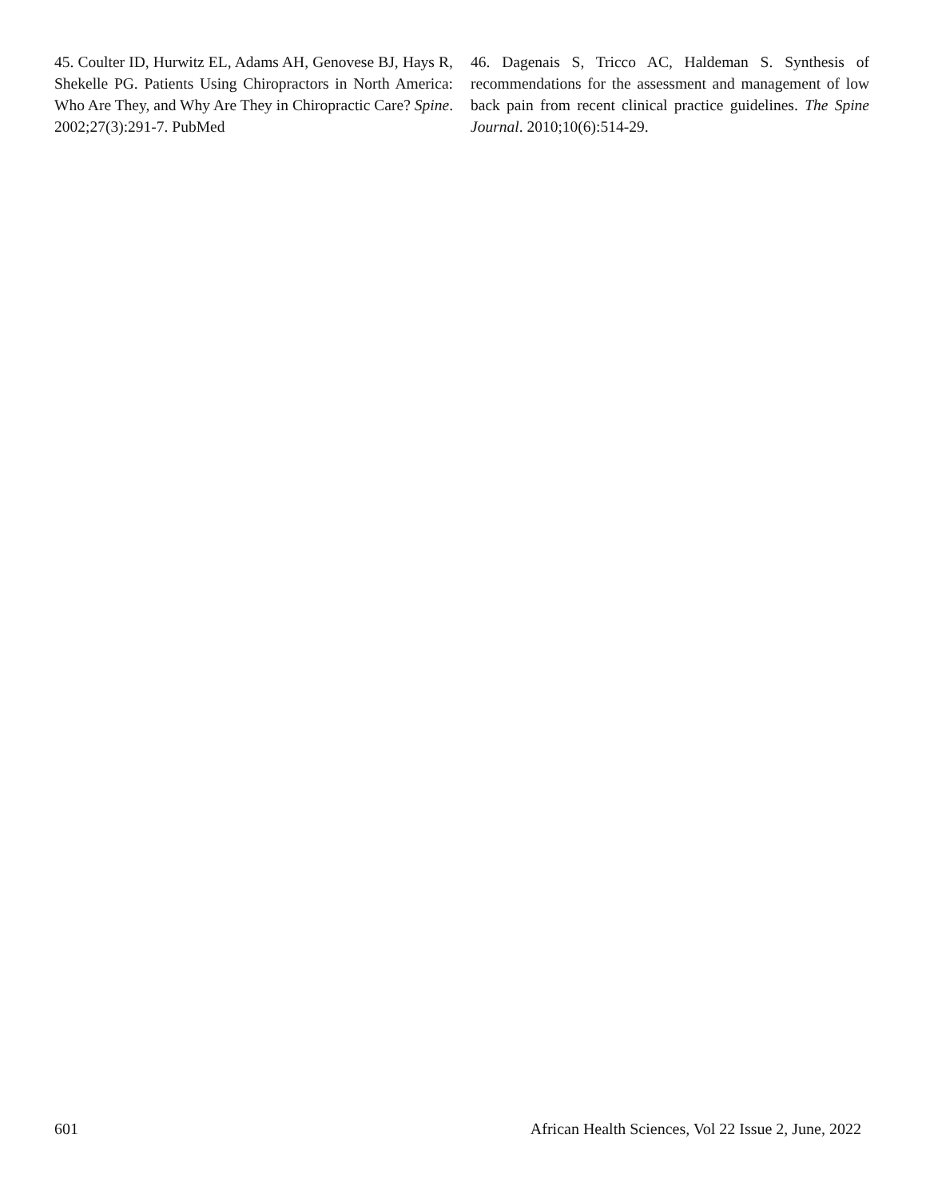45. Coulter ID, Hurwitz EL, Adams AH, Genovese BJ, Hays R, Shekelle PG. Patients Using Chiropractors in North America: Who Are They, and Why Are They in Chiropractic Care? Spine. 2002;27(3):291-7. PubMed
46. Dagenais S, Tricco AC, Haldeman S. Synthesis of recommendations for the assessment and management of low back pain from recent clinical practice guidelines. The Spine Journal. 2010;10(6):514-29.
601 African Health Sciences, Vol 22 Issue 2, June, 2022